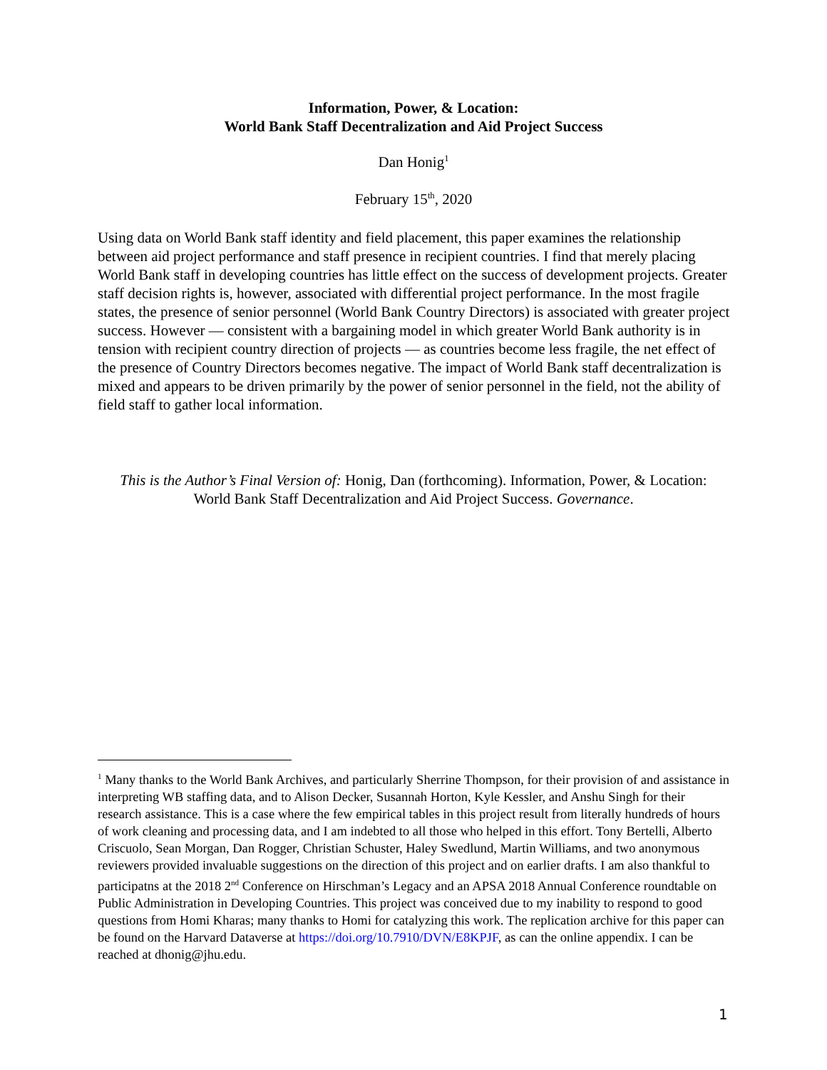Information, Power, & Location:
World Bank Staff Decentralization and Aid Project Success
Dan Honig<sup>1</sup>
February 15<sup>th</sup>, 2020
Using data on World Bank staff identity and field placement, this paper examines the relationship between aid project performance and staff presence in recipient countries. I find that merely placing World Bank staff in developing countries has little effect on the success of development projects. Greater staff decision rights is, however, associated with differential project performance. In the most fragile states, the presence of senior personnel (World Bank Country Directors) is associated with greater project success. However — consistent with a bargaining model in which greater World Bank authority is in tension with recipient country direction of projects — as countries become less fragile, the net effect of the presence of Country Directors becomes negative. The impact of World Bank staff decentralization is mixed and appears to be driven primarily by the power of senior personnel in the field, not the ability of field staff to gather local information.
This is the Author’s Final Version of: Honig, Dan (forthcoming). Information, Power, & Location: World Bank Staff Decentralization and Aid Project Success. Governance.
<sup>1</sup> Many thanks to the World Bank Archives, and particularly Sherrine Thompson, for their provision of and assistance in interpreting WB staffing data, and to Alison Decker, Susannah Horton, Kyle Kessler, and Anshu Singh for their research assistance. This is a case where the few empirical tables in this project result from literally hundreds of hours of work cleaning and processing data, and I am indebted to all those who helped in this effort. Tony Bertelli, Alberto Criscuolo, Sean Morgan, Dan Rogger, Christian Schuster, Haley Swedlund, Martin Williams, and two anonymous reviewers provided invaluable suggestions on the direction of this project and on earlier drafts. I am also thankful to participatns at the 2018 2<sup>nd</sup> Conference on Hirschman’s Legacy and an APSA 2018 Annual Conference roundtable on Public Administration in Developing Countries. This project was conceived due to my inability to respond to good questions from Homi Kharas; many thanks to Homi for catalyzing this work. The replication archive for this paper can be found on the Harvard Dataverse at https://doi.org/10.7910/DVN/E8KPJF, as can the online appendix. I can be reached at dhonig@jhu.edu.
1